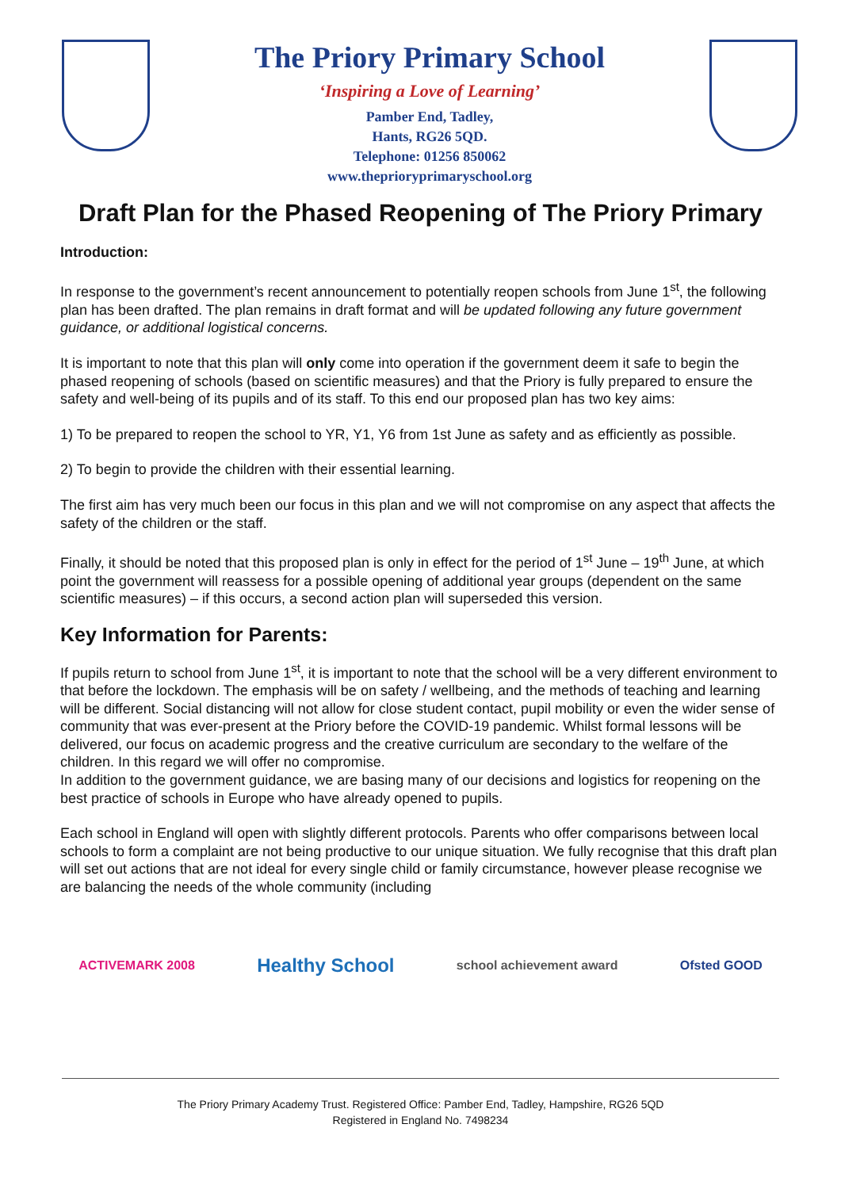The Priory Primary School
‘Inspiring a Love of Learning’
Pamber End, Tadley,
Hants, RG26 5QD.
Telephone: 01256 850062
www.theprioryprimaryschool.org
Draft Plan for the Phased Reopening of The Priory Primary
Introduction:
In response to the government’s recent announcement to potentially reopen schools from June 1<sup>st</sup>, the following plan has been drafted. The plan remains in draft format and will be updated following any future government guidance, or additional logistical concerns.
It is important to note that this plan will only come into operation if the government deem it safe to begin the phased reopening of schools (based on scientific measures) and that the Priory is fully prepared to ensure the safety and well-being of its pupils and of its staff. To this end our proposed plan has two key aims:
1) To be prepared to reopen the school to YR, Y1, Y6 from 1st June as safety and as efficiently as possible.
2) To begin to provide the children with their essential learning.
The first aim has very much been our focus in this plan and we will not compromise on any aspect that affects the safety of the children or the staff.
Finally, it should be noted that this proposed plan is only in effect for the period of 1<sup>st</sup> June – 19<sup>th</sup> June, at which point the government will reassess for a possible opening of additional year groups (dependent on the same scientific measures) – if this occurs, a second action plan will superseded this version.
Key Information for Parents:
If pupils return to school from June 1<sup>st</sup>, it is important to note that the school will be a very different environment to that before the lockdown. The emphasis will be on safety / wellbeing, and the methods of teaching and learning will be different. Social distancing will not allow for close student contact, pupil mobility or even the wider sense of community that was ever-present at the Priory before the COVID-19 pandemic. Whilst formal lessons will be delivered, our focus on academic progress and the creative curriculum are secondary to the welfare of the children. In this regard we will offer no compromise.
In addition to the government guidance, we are basing many of our decisions and logistics for reopening on the best practice of schools in Europe who have already opened to pupils.
Each school in England will open with slightly different protocols. Parents who offer comparisons between local schools to form a complaint are not being productive to our unique situation. We fully recognise that this draft plan will set out actions that are not ideal for every single child or family circumstance, however please recognise we are balancing the needs of the whole community (including
ACTIVEMARK 2008 Healthy School school achievement award Ofsted GOOD
The Priory Primary Academy Trust. Registered Office: Pamber End, Tadley, Hampshire, RG26 5QD
Registered in England No. 7498234